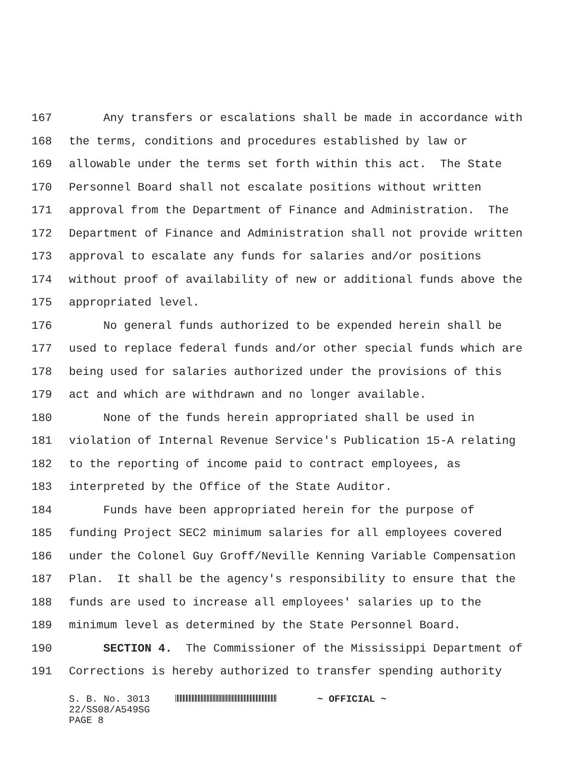167 Any transfers or escalations shall be made in accordance with
168 the terms, conditions and procedures established by law or
169 allowable under the terms set forth within this act. The State
170 Personnel Board shall not escalate positions without written
171 approval from the Department of Finance and Administration. The
172 Department of Finance and Administration shall not provide written
173 approval to escalate any funds for salaries and/or positions
174 without proof of availability of new or additional funds above the
175 appropriated level.
176 No general funds authorized to be expended herein shall be
177 used to replace federal funds and/or other special funds which are
178 being used for salaries authorized under the provisions of this
179 act and which are withdrawn and no longer available.
180 None of the funds herein appropriated shall be used in
181 violation of Internal Revenue Service's Publication 15-A relating
182 to the reporting of income paid to contract employees, as
183 interpreted by the Office of the State Auditor.
184 Funds have been appropriated herein for the purpose of
185 funding Project SEC2 minimum salaries for all employees covered
186 under the Colonel Guy Groff/Neville Kenning Variable Compensation
187 Plan. It shall be the agency's responsibility to ensure that the
188 funds are used to increase all employees' salaries up to the
189 minimum level as determined by the State Personnel Board.
190 SECTION 4. The Commissioner of the Mississippi Department of
191 Corrections is hereby authorized to transfer spending authority
S. B. No. 3013 ~ OFFICIAL ~
22/SS08/A549SG
PAGE 8